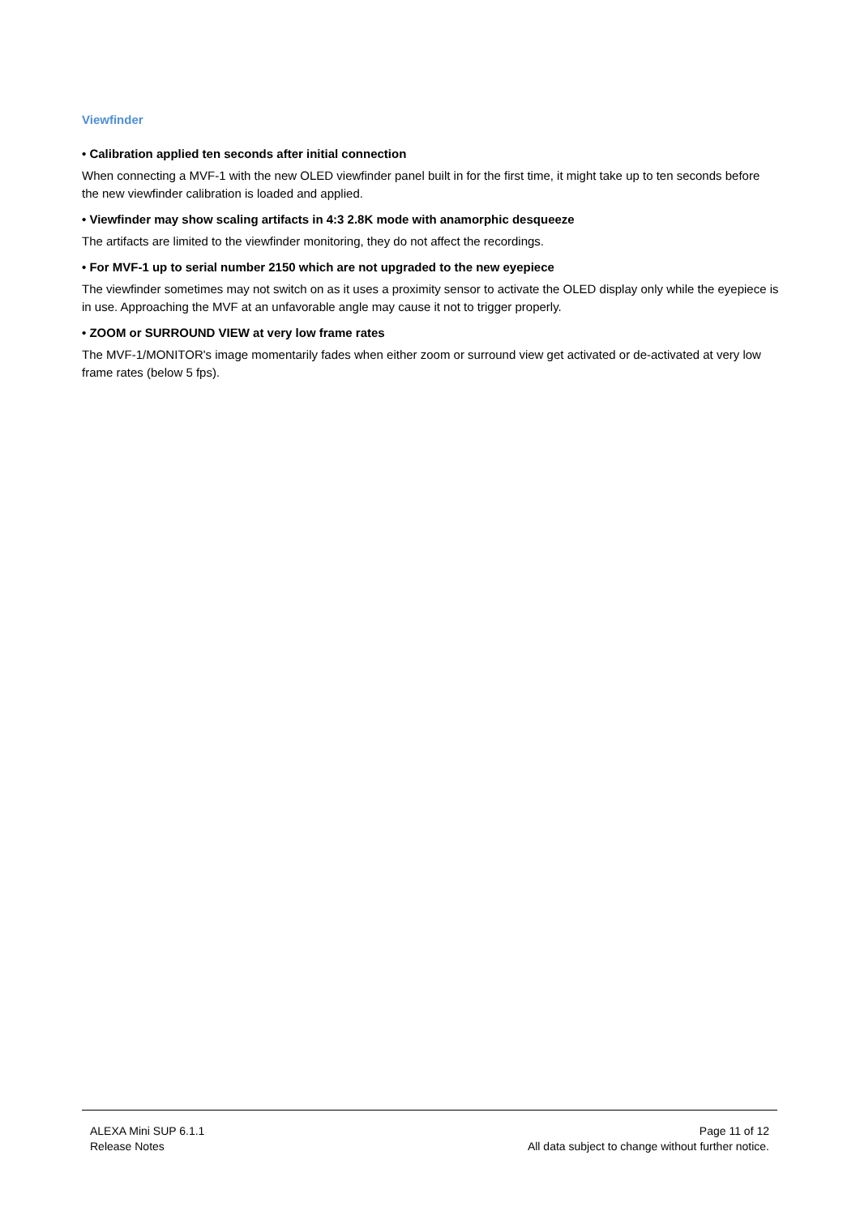Viewfinder
• Calibration applied ten seconds after initial connection
When connecting a MVF-1 with the new OLED viewfinder panel built in for the first time, it might take up to ten seconds before the new viewfinder calibration is loaded and applied.
• Viewfinder may show scaling artifacts in 4:3 2.8K mode with anamorphic desqueeze
The artifacts are limited to the viewfinder monitoring, they do not affect the recordings.
• For MVF-1 up to serial number 2150 which are not upgraded to the new eyepiece
The viewfinder sometimes may not switch on as it uses a proximity sensor to activate the OLED display only while the eyepiece is in use. Approaching the MVF at an unfavorable angle may cause it not to trigger properly.
• ZOOM or SURROUND VIEW at very low frame rates
The MVF-1/MONITOR's image momentarily fades when either zoom or surround view get activated or de-activated at very low frame rates (below 5 fps).
ALEXA Mini SUP 6.1.1
Release Notes
Page 11 of 12
All data subject to change without further notice.